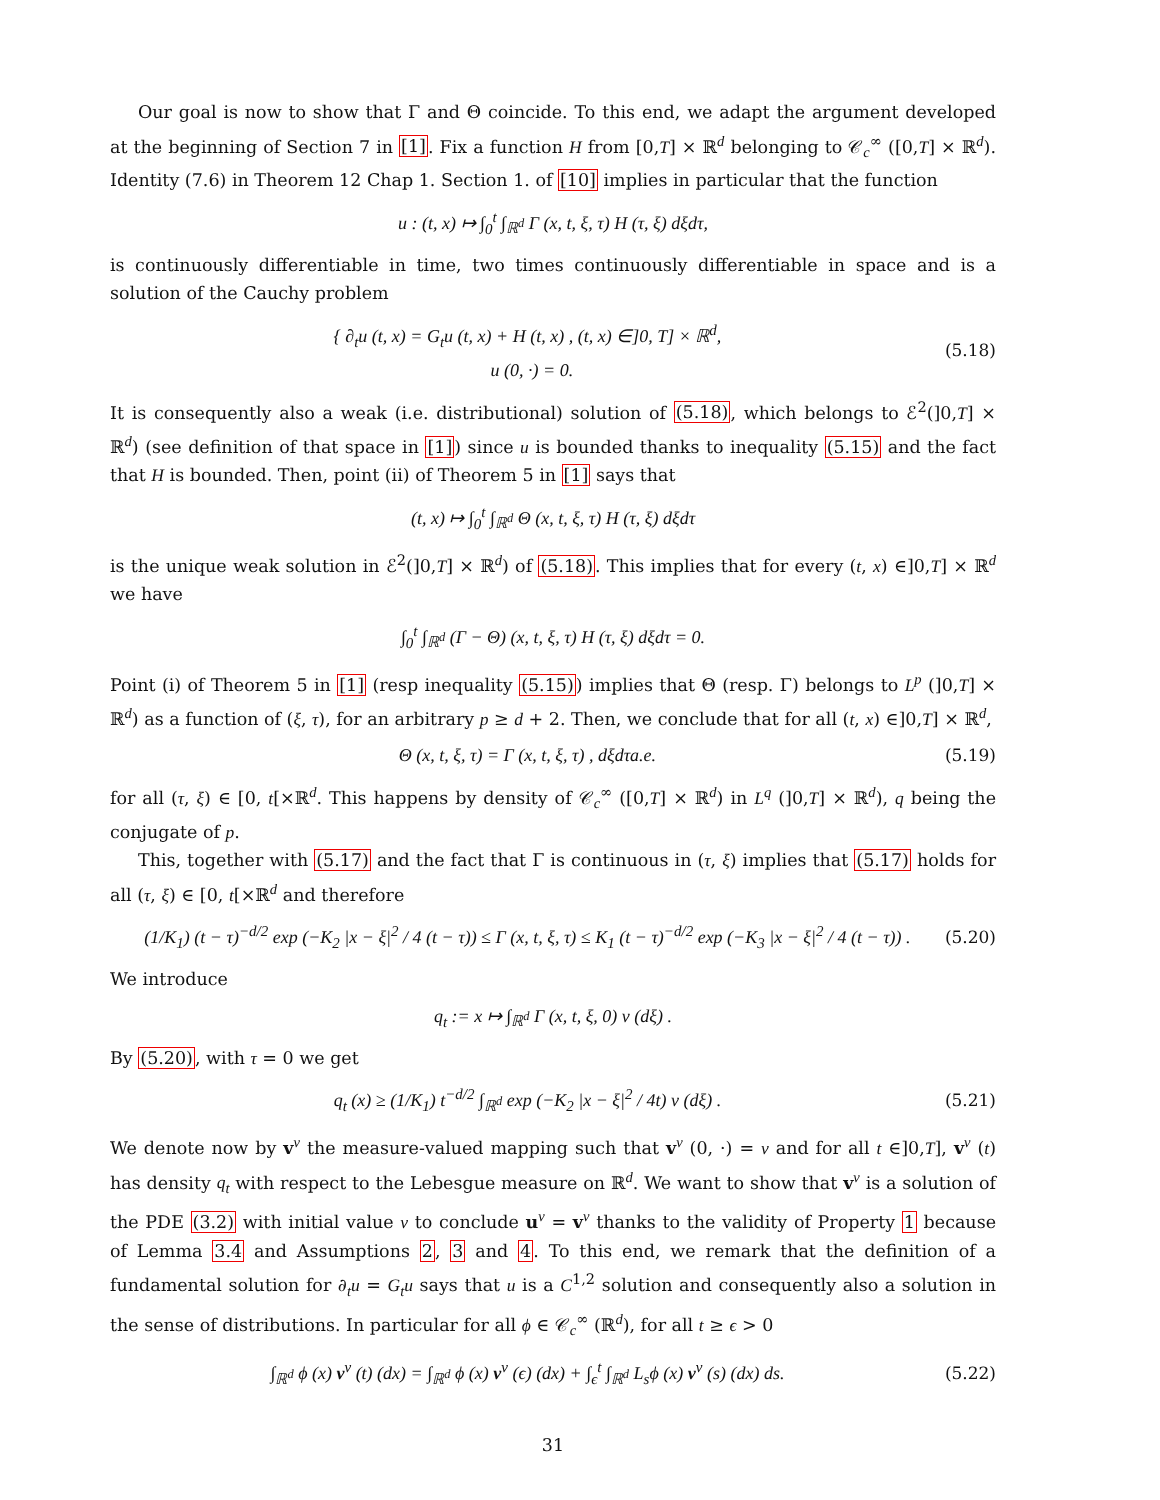Our goal is now to show that Γ and Θ coincide. To this end, we adapt the argument developed at the beginning of Section 7 in [1]. Fix a function H from [0,T] × ℝ<sup>d</sup> belonging to 𝒞<sub>c</sub><sup>∞</sup> ([0,T] × ℝ<sup>d</sup>). Identity (7.6) in Theorem 12 Chap 1. Section 1. of [10] implies in particular that the function
u : (t, x) ↦ ∫<sub>0</sub><sup>t</sup> ∫<sub>ℝ<sup>d</sup></sub> Γ (x, t, ξ, τ) H (τ, ξ) dξdτ,
is continuously differentiable in time, two times continuously differentiable in space and is a solution of the Cauchy problem
{ ∂<sub>t</sub>u (t, x) = G<sub>t</sub>u (t, x) + H (t, x) , (t, x) ∈]0, T] × ℝ<sup>d</sup>,
u (0, ·) = 0.
(5.18)
It is consequently also a weak (i.e. distributional) solution of (5.18), which belongs to ℰ<sup>2</sup>(]0,T] × ℝ<sup>d</sup>) (see definition of that space in [1]) since u is bounded thanks to inequality (5.15) and the fact that H is bounded. Then, point (ii) of Theorem 5 in [1] says that
(t, x) ↦ ∫<sub>0</sub><sup>t</sup> ∫<sub>ℝ<sup>d</sup></sub> Θ (x, t, ξ, τ) H (τ, ξ) dξdτ
is the unique weak solution in ℰ<sup>2</sup>(]0,T] × ℝ<sup>d</sup>) of (5.18). This implies that for every (t, x) ∈]0,T] × ℝ<sup>d</sup> we have
∫<sub>0</sub><sup>t</sup> ∫<sub>ℝ<sup>d</sup></sub> (Γ − Θ) (x, t, ξ, τ) H (τ, ξ) dξdτ = 0.
Point (i) of Theorem 5 in [1] (resp inequality (5.15)) implies that Θ (resp. Γ) belongs to L<sup>p</sup> (]0,T] × ℝ<sup>d</sup>) as a function of (ξ, τ), for an arbitrary p ≥ d + 2. Then, we conclude that for all (t, x) ∈]0,T] × ℝ<sup>d</sup>,
Θ (x, t, ξ, τ) = Γ (x, t, ξ, τ) , dξdτa.e.
(5.19)
for all (τ, ξ) ∈ [0, t[×ℝ<sup>d</sup>. This happens by density of 𝒞<sub>c</sub><sup>∞</sup> ([0,T] × ℝ<sup>d</sup>) in L<sup>q</sup> (]0,T] × ℝ<sup>d</sup>), q being the conjugate of p.
This, together with (5.17) and the fact that Γ is continuous in (τ, ξ) implies that (5.17) holds for all (τ, ξ) ∈ [0, t[×ℝ<sup>d</sup> and therefore
(1/K<sub>1</sub>) (t − τ)<sup>−d/2</sup> exp (−K<sub>2</sub> |x − ξ|<sup>2</sup> / 4 (t − τ)) ≤ Γ (x, t, ξ, τ) ≤ K<sub>1</sub> (t − τ)<sup>−d/2</sup> exp (−K<sub>3</sub> |x − ξ|<sup>2</sup> / 4 (t − τ)) .
(5.20)
We introduce
q<sub>t</sub> := x ↦ ∫<sub>ℝ<sup>d</sup></sub> Γ (x, t, ξ, 0) ν (dξ) .
By (5.20), with τ = 0 we get
q<sub>t</sub> (x) ≥ (1/K<sub>1</sub>) t<sup>−d/2</sup> ∫<sub>ℝ<sup>d</sup></sub> exp (−K<sub>2</sub> |x − ξ|<sup>2</sup> / 4t) ν (dξ) .
(5.21)
We denote now by v<sup>ν</sup> the measure-valued mapping such that v<sup>ν</sup> (0, ·) = ν and for all t ∈]0,T], v<sup>ν</sup> (t) has density q<sub>t</sub> with respect to the Lebesgue measure on ℝ<sup>d</sup>. We want to show that v<sup>ν</sup> is a solution of the PDE (3.2) with initial value ν to conclude u<sup>ν</sup> = v<sup>ν</sup> thanks to the validity of Property 1 because of Lemma 3.4 and Assumptions 2, 3 and 4. To this end, we remark that the definition of a fundamental solution for ∂<sub>t</sub>u = G<sub>t</sub>u says that u is a C<sup>1,2</sup> solution and consequently also a solution in the sense of distributions. In particular for all ϕ ∈ 𝒞<sub>c</sub><sup>∞</sup> (ℝ<sup>d</sup>), for all t ≥ ϵ > 0
∫<sub>ℝ<sup>d</sup></sub> ϕ (x) v<sup>ν</sup> (t) (dx) = ∫<sub>ℝ<sup>d</sup></sub> ϕ (x) v<sup>ν</sup> (ϵ) (dx) + ∫<sub>ϵ</sub><sup>t</sup> ∫<sub>ℝ<sup>d</sup></sub> L<sub>s</sub>ϕ (x) v<sup>ν</sup> (s) (dx) ds.
(5.22)
31